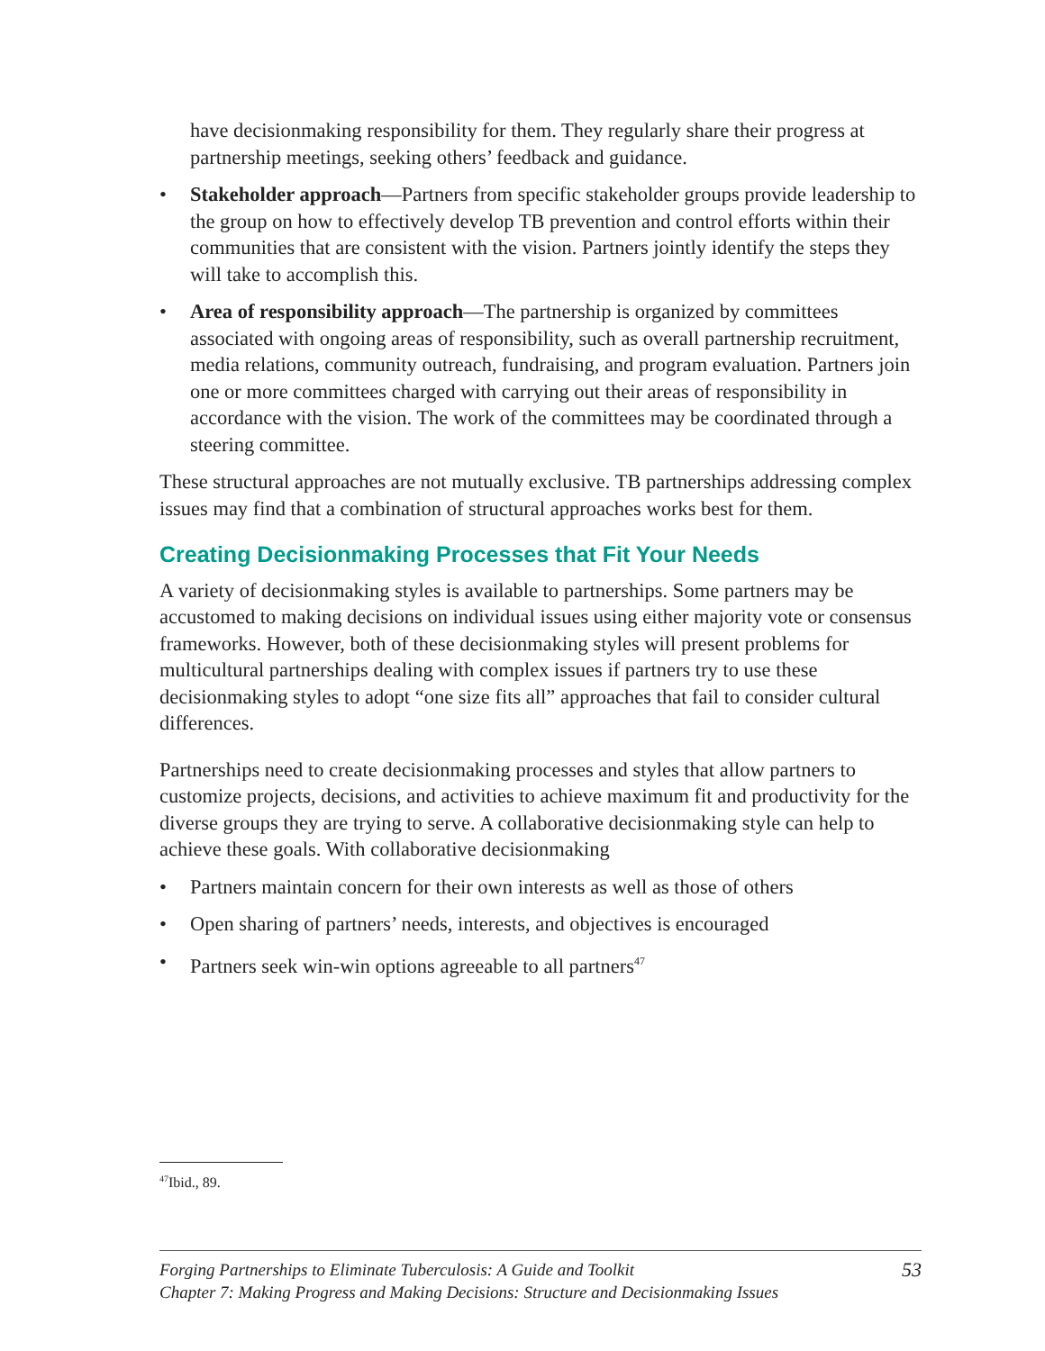have decisionmaking responsibility for them. They regularly share their progress at partnership meetings, seeking others’ feedback and guidance.
• Stakeholder approach—Partners from specific stakeholder groups provide leadership to the group on how to effectively develop TB prevention and control efforts within their communities that are consistent with the vision. Partners jointly identify the steps they will take to accomplish this.
• Area of responsibility approach—The partnership is organized by committees associated with ongoing areas of responsibility, such as overall partnership recruitment, media relations, community outreach, fundraising, and program evaluation. Partners join one or more committees charged with carrying out their areas of responsibility in accordance with the vision. The work of the committees may be coordinated through a steering committee.
These structural approaches are not mutually exclusive. TB partnerships addressing complex issues may find that a combination of structural approaches works best for them.
Creating Decisionmaking Processes that Fit Your Needs
A variety of decisionmaking styles is available to partnerships. Some partners may be accustomed to making decisions on individual issues using either majority vote or consensus frameworks. However, both of these decisionmaking styles will present problems for multicultural partnerships dealing with complex issues if partners try to use these decisionmaking styles to adopt “one size fits all” approaches that fail to consider cultural differences.
Partnerships need to create decisionmaking processes and styles that allow partners to customize projects, decisions, and activities to achieve maximum fit and productivity for the diverse groups they are trying to serve. A collaborative decisionmaking style can help to achieve these goals. With collaborative decisionmaking
• Partners maintain concern for their own interests as well as those of others
• Open sharing of partners’ needs, interests, and objectives is encouraged
• Partners seek win-win options agreeable to all partners<sup>47</sup>
<sup>47</sup> Ibid., 89.
Forging Partnerships to Eliminate Tuberculosis: A Guide and Toolkit
Chapter 7: Making Progress and Making Decisions: Structure and Decisionmaking Issues
53